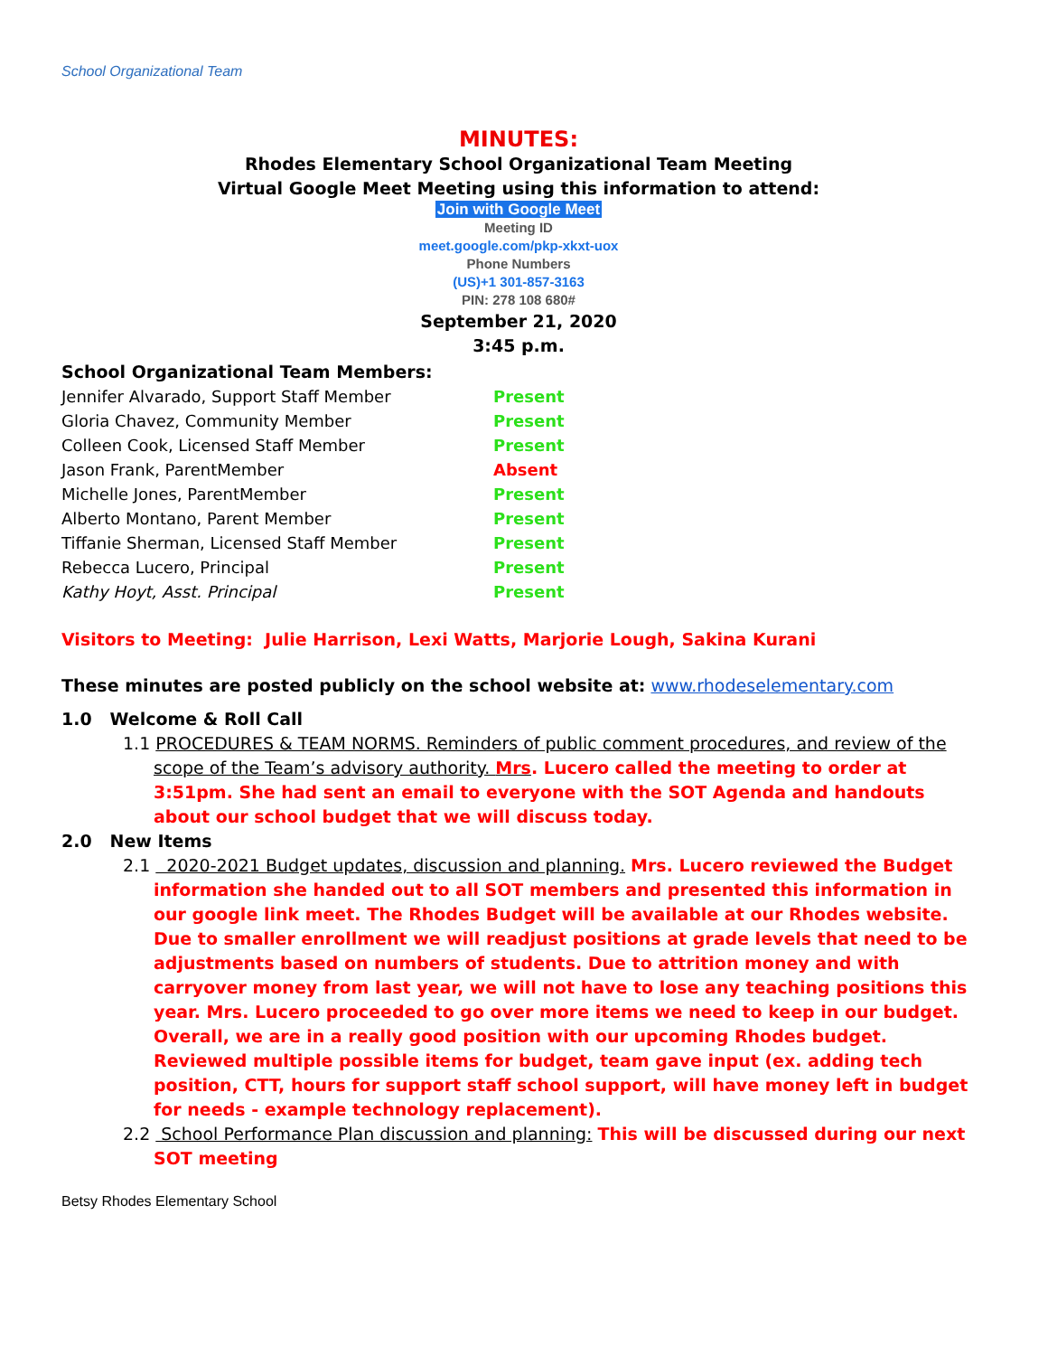School Organizational Team
MINUTES:
Rhodes Elementary School Organizational Team Meeting
Virtual Google Meet Meeting using this information to attend:
Join with Google Meet
Meeting ID
meet.google.com/pkp-xkxt-uox
Phone Numbers
(US)+1 301-857-3163
PIN: 278 108 680#
September 21, 2020
3:45 p.m.
School Organizational Team Members:
| Jennifer Alvarado, Support Staff Member | Present |
| Gloria Chavez, Community Member | Present |
| Colleen Cook, Licensed Staff Member | Present |
| Jason Frank, ParentMember | Absent |
| Michelle Jones, ParentMember | Present |
| Alberto Montano, Parent Member | Present |
| Tiffanie Sherman, Licensed Staff Member | Present |
| Rebecca Lucero, Principal | Present |
| Kathy Hoyt, Asst. Principal | Present |
Visitors to Meeting: Julie Harrison, Lexi Watts, Marjorie Lough, Sakina Kurani
These minutes are posted publicly on the school website at: www.rhodeselementary.com
1.0 Welcome & Roll Call
1.1 PROCEDURES & TEAM NORMS. Reminders of public comment procedures, and review of the scope of the Team’s advisory authority. Mrs. Lucero called the meeting to order at 3:51pm. She had sent an email to everyone with the SOT Agenda and handouts about our school budget that we will discuss today.
2.0 New Items
2.1 2020-2021 Budget updates, discussion and planning. Mrs. Lucero reviewed the Budget information she handed out to all SOT members and presented this information in our google link meet. The Rhodes Budget will be available at our Rhodes website. Due to smaller enrollment we will readjust positions at grade levels that need to be adjustments based on numbers of students. Due to attrition money and with carryover money from last year, we will not have to lose any teaching positions this year. Mrs. Lucero proceeded to go over more items we need to keep in our budget. Overall, we are in a really good position with our upcoming Rhodes budget. Reviewed multiple possible items for budget, team gave input (ex. adding tech position, CTT, hours for support staff school support, will have money left in budget for needs - example technology replacement).
2.2 School Performance Plan discussion and planning: This will be discussed during our next SOT meeting
Betsy Rhodes Elementary School